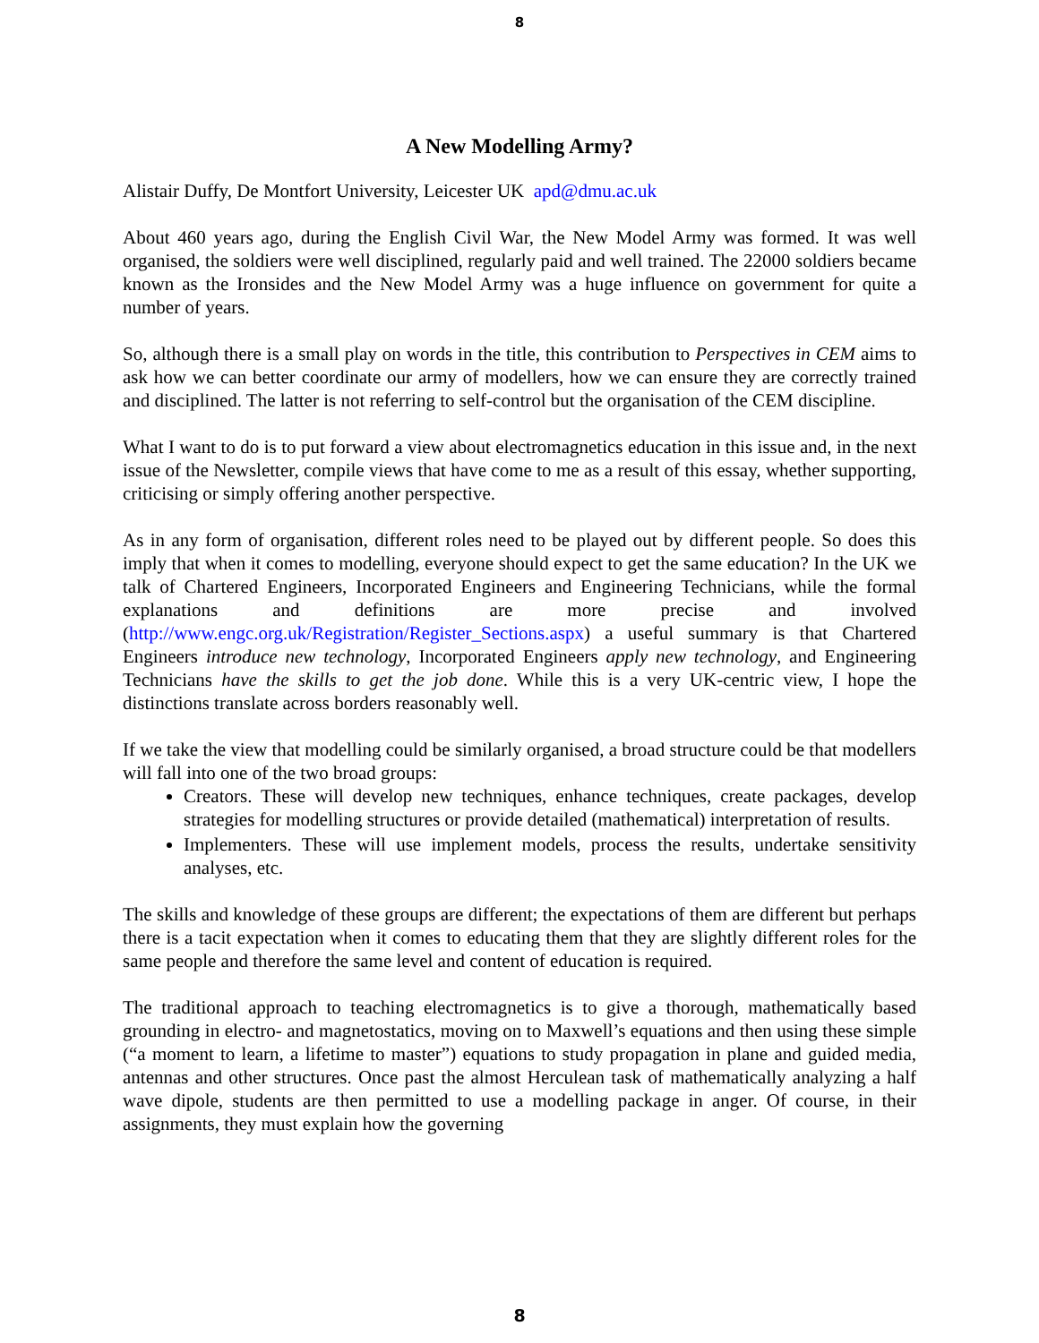8
A New Modelling Army?
Alistair Duffy, De Montfort University, Leicester UK apd@dmu.ac.uk
About 460 years ago, during the English Civil War, the New Model Army was formed. It was well organised, the soldiers were well disciplined, regularly paid and well trained. The 22000 soldiers became known as the Ironsides and the New Model Army was a huge influence on government for quite a number of years.
So, although there is a small play on words in the title, this contribution to Perspectives in CEM aims to ask how we can better coordinate our army of modellers, how we can ensure they are correctly trained and disciplined. The latter is not referring to self-control but the organisation of the CEM discipline.
What I want to do is to put forward a view about electromagnetics education in this issue and, in the next issue of the Newsletter, compile views that have come to me as a result of this essay, whether supporting, criticising or simply offering another perspective.
As in any form of organisation, different roles need to be played out by different people. So does this imply that when it comes to modelling, everyone should expect to get the same education? In the UK we talk of Chartered Engineers, Incorporated Engineers and Engineering Technicians, while the formal explanations and definitions are more precise and involved (http://www.engc.org.uk/Registration/Register_Sections.aspx) a useful summary is that Chartered Engineers introduce new technology, Incorporated Engineers apply new technology, and Engineering Technicians have the skills to get the job done. While this is a very UK-centric view, I hope the distinctions translate across borders reasonably well.
If we take the view that modelling could be similarly organised, a broad structure could be that modellers will fall into one of the two broad groups:
Creators. These will develop new techniques, enhance techniques, create packages, develop strategies for modelling structures or provide detailed (mathematical) interpretation of results.
Implementers. These will use implement models, process the results, undertake sensitivity analyses, etc.
The skills and knowledge of these groups are different; the expectations of them are different but perhaps there is a tacit expectation when it comes to educating them that they are slightly different roles for the same people and therefore the same level and content of education is required.
The traditional approach to teaching electromagnetics is to give a thorough, mathematically based grounding in electro- and magnetostatics, moving on to Maxwell’s equations and then using these simple (“a moment to learn, a lifetime to master”) equations to study propagation in plane and guided media, antennas and other structures. Once past the almost Herculean task of mathematically analyzing a half wave dipole, students are then permitted to use a modelling package in anger. Of course, in their assignments, they must explain how the governing
8